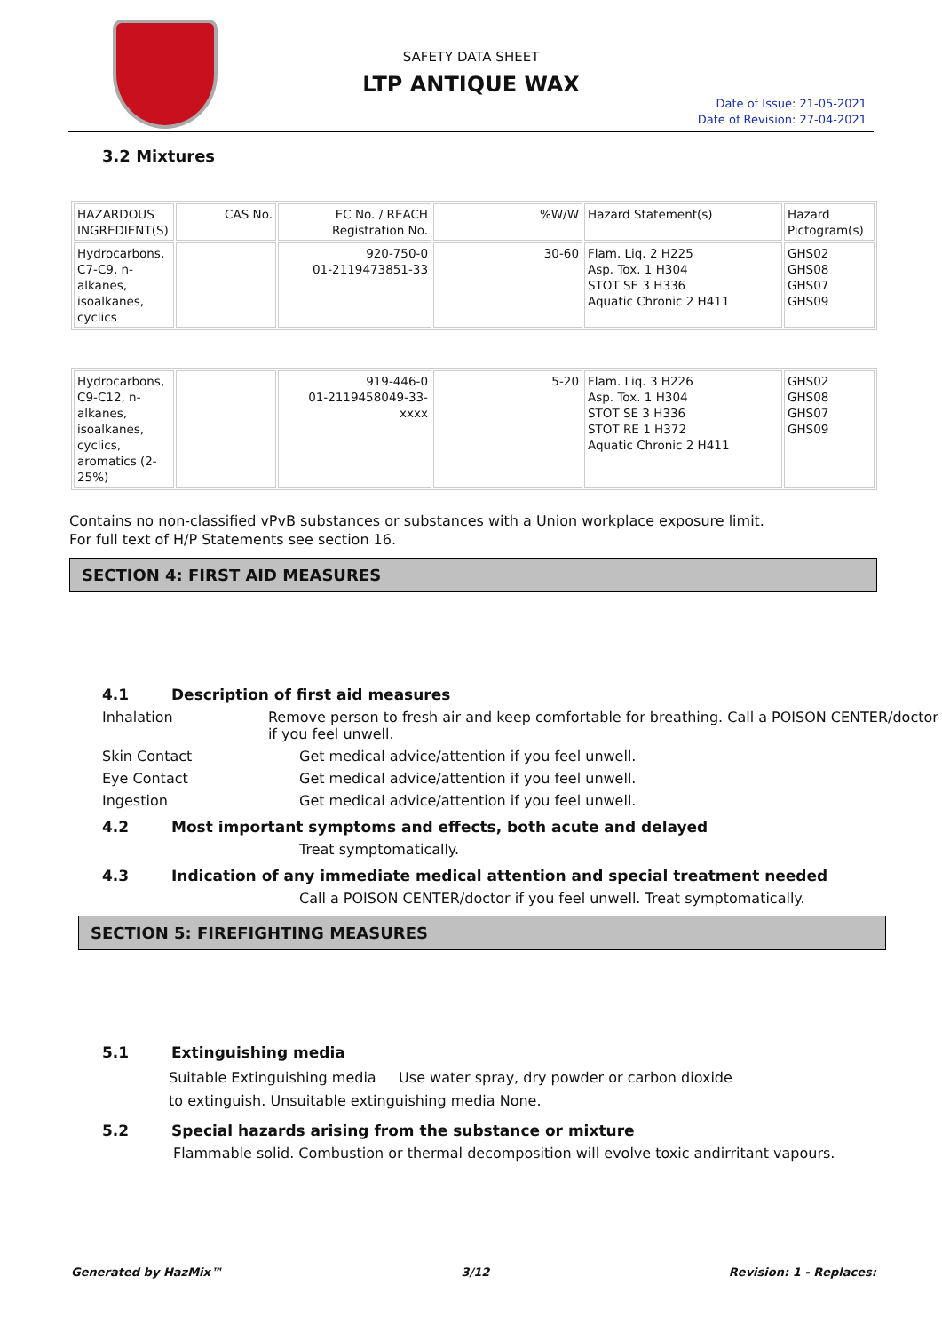SAFETY DATA SHEET
LTP ANTIQUE WAX
Date of Issue: 21-05-2021
Date of Revision: 27-04-2021
3.2 Mixtures
| HAZARDOUS INGREDIENT(S) | CAS No. | EC No. / REACH Registration No. | %W/W | Hazard Statement(s) | Hazard Pictogram(s) |
| Hydrocarbons, C7-C9, n-alkanes, isoalkanes, cyclics | | 920-750-0 01-2119473851-33 | 30-60 | Flam. Liq. 2 H225 Asp. Tox. 1 H304 STOT SE 3 H336 Aquatic Chronic 2 H411 | GHS02 GHS08 GHS07 GHS09 |
| Hydrocarbons, C9-C12, n-alkanes, isoalkanes, cyclics, aromatics (2-25%) | | 919-446-0 01-2119458049-33-xxxx | 5-20 | Flam. Liq. 3 H226 Asp. Tox. 1 H304 STOT SE 3 H336 STOT RE 1 H372 Aquatic Chronic 2 H411 | GHS02 GHS08 GHS07 GHS09 |
Contains no non-classified vPvB substances or substances with a Union workplace exposure limit.
For full text of H/P Statements see section 16.
SECTION 4: FIRST AID MEASURES
4.1 Description of first aid measures
Inhalation Remove person to fresh air and keep comfortable for breathing. Call a POISON CENTER/doctor if you feel unwell.
Skin Contact Get medical advice/attention if you feel unwell.
Eye Contact Get medical advice/attention if you feel unwell.
Ingestion Get medical advice/attention if you feel unwell.
4.2 Most important symptoms and effects, both acute and delayed
Treat symptomatically.
4.3 Indication of any immediate medical attention and special treatment needed
Call a POISON CENTER/doctor if you feel unwell. Treat symptomatically.
SECTION 5: FIREFIGHTING MEASURES
5.1 Extinguishing media
Suitable Extinguishing media Use water spray, dry powder or carbon dioxide
to extinguish. Unsuitable extinguishing media None.
5.2 Special hazards arising from the substance or mixture
Flammable solid. Combustion or thermal decomposition will evolve toxic andirritant vapours.
Generated by HazMix™ 3/12 Revision: 1 - Replaces: